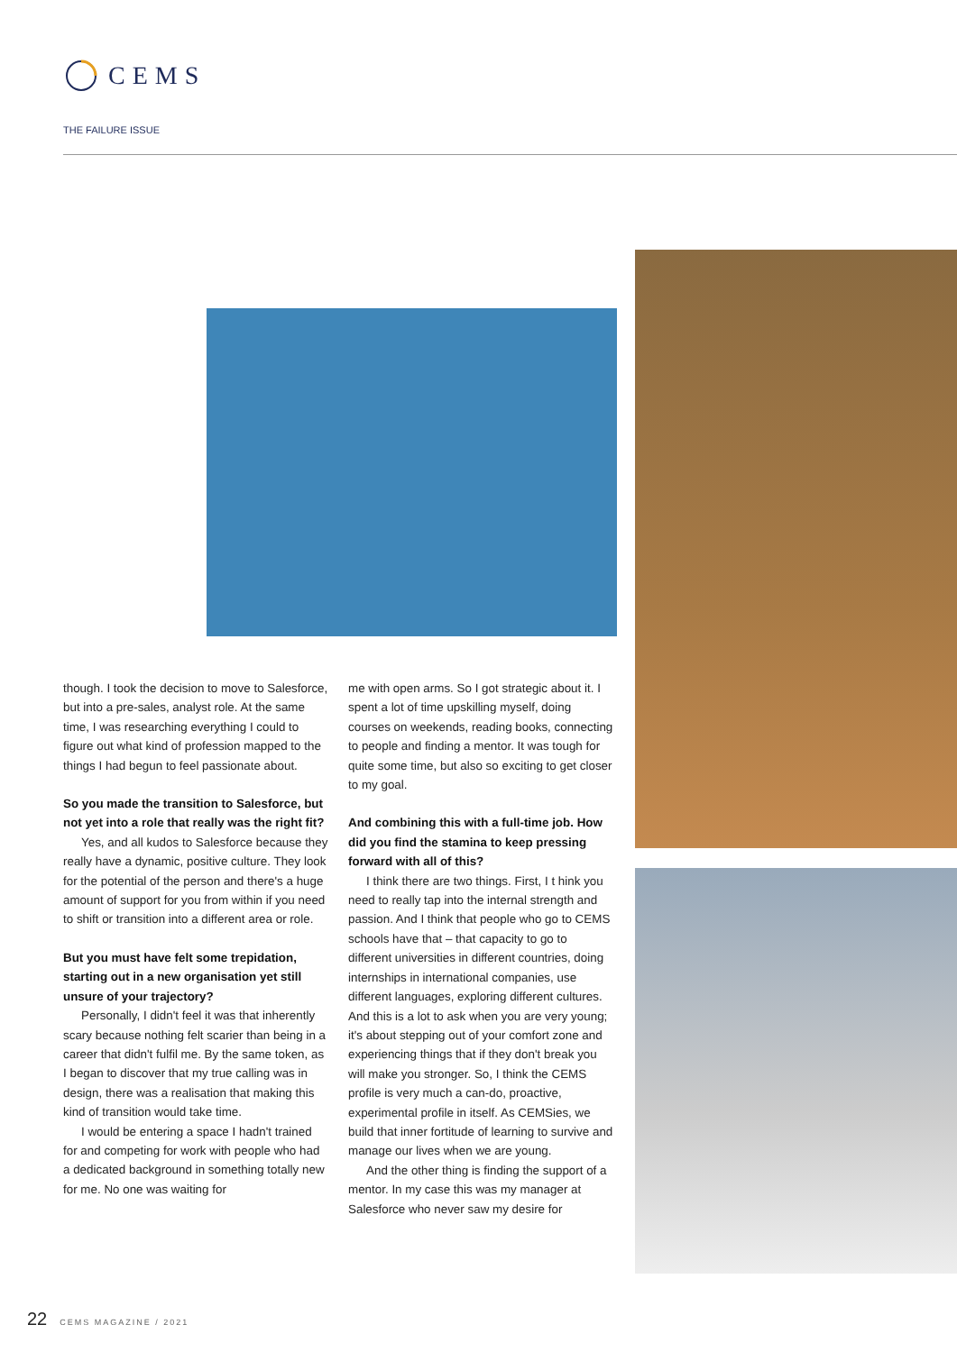CEMS
THE FAILURE ISSUE
though. I took the decision to move to Salesforce, but into a pre-sales, analyst role. At the same time, I was researching everything I could to figure out what kind of profession mapped to the things I had begun to feel passionate about.
So you made the transition to Salesforce, but not yet into a role that really was the right fit?
Yes, and all kudos to Salesforce because they really have a dynamic, positive culture. They look for the potential of the person and there's a huge amount of support for you from within if you need to shift or transition into a different area or role.
But you must have felt some trepidation, starting out in a new organisation yet still unsure of your trajectory?
Personally, I didn't feel it was that inherently scary because nothing felt scarier than being in a career that didn't fulfil me. By the same token, as I began to discover that my true calling was in design, there was a realisation that making this kind of transition would take time.
I would be entering a space I hadn't trained for and competing for work with people who had a dedicated background in something totally new for me. No one was waiting for
me with open arms. So I got strategic about it. I spent a lot of time upskilling myself, doing courses on weekends, reading books, connecting to people and finding a mentor. It was tough for quite some time, but also so exciting to get closer to my goal.
And combining this with a full-time job. How did you find the stamina to keep pressing forward with all of this?
I think there are two things. First, I t hink you need to really tap into the internal strength and passion. And I think that people who go to CEMS schools have that – that capacity to go to different universities in different countries, doing internships in international companies, use different languages, exploring different cultures. And this is a lot to ask when you are very young; it's about stepping out of your comfort zone and experiencing things that if they don't break you will make you stronger. So, I think the CEMS profile is very much a can-do, proactive, experimental profile in itself. As CEMSies, we build that inner fortitude of learning to survive and manage our lives when we are young.
And the other thing is finding the support of a mentor. In my case this was my manager at Salesforce who never saw my desire for
22 CEMS MAGAZINE / 2021